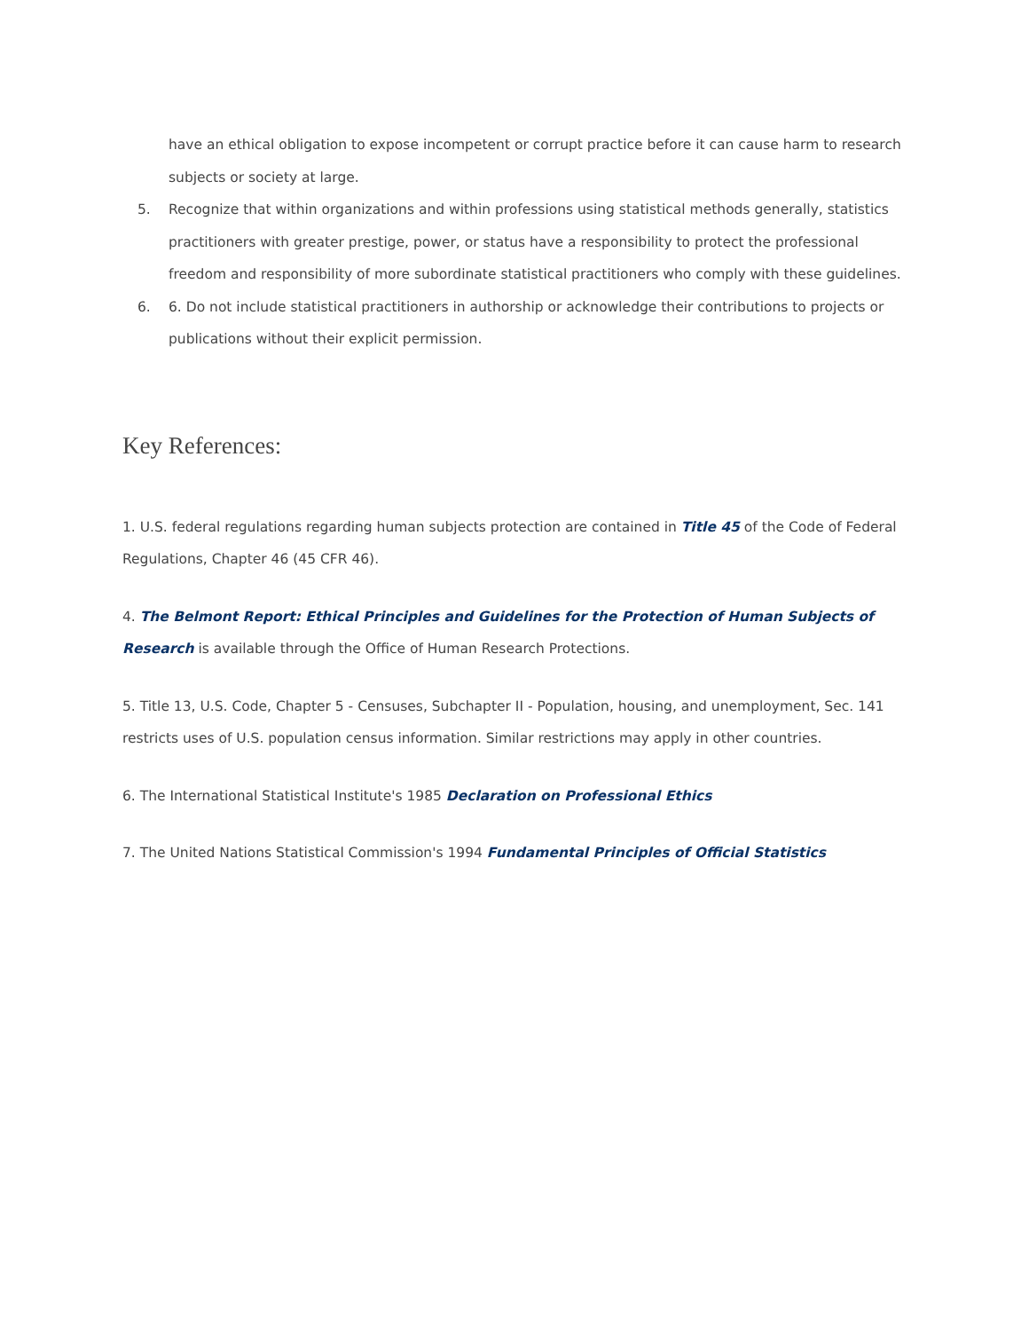have an ethical obligation to expose incompetent or corrupt practice before it can cause harm to research subjects or society at large.
5. Recognize that within organizations and within professions using statistical methods generally, statistics practitioners with greater prestige, power, or status have a responsibility to protect the professional freedom and responsibility of more subordinate statistical practitioners who comply with these guidelines.
6. 6. Do not include statistical practitioners in authorship or acknowledge their contributions to projects or publications without their explicit permission.
Key References:
1. U.S. federal regulations regarding human subjects protection are contained in Title 45 of the Code of Federal Regulations, Chapter 46 (45 CFR 46).
4. The Belmont Report: Ethical Principles and Guidelines for the Protection of Human Subjects of Research is available through the Office of Human Research Protections.
5. Title 13, U.S. Code, Chapter 5 - Censuses, Subchapter II - Population, housing, and unemployment, Sec. 141 restricts uses of U.S. population census information. Similar restrictions may apply in other countries.
6. The International Statistical Institute's 1985 Declaration on Professional Ethics
7. The United Nations Statistical Commission's 1994 Fundamental Principles of Official Statistics